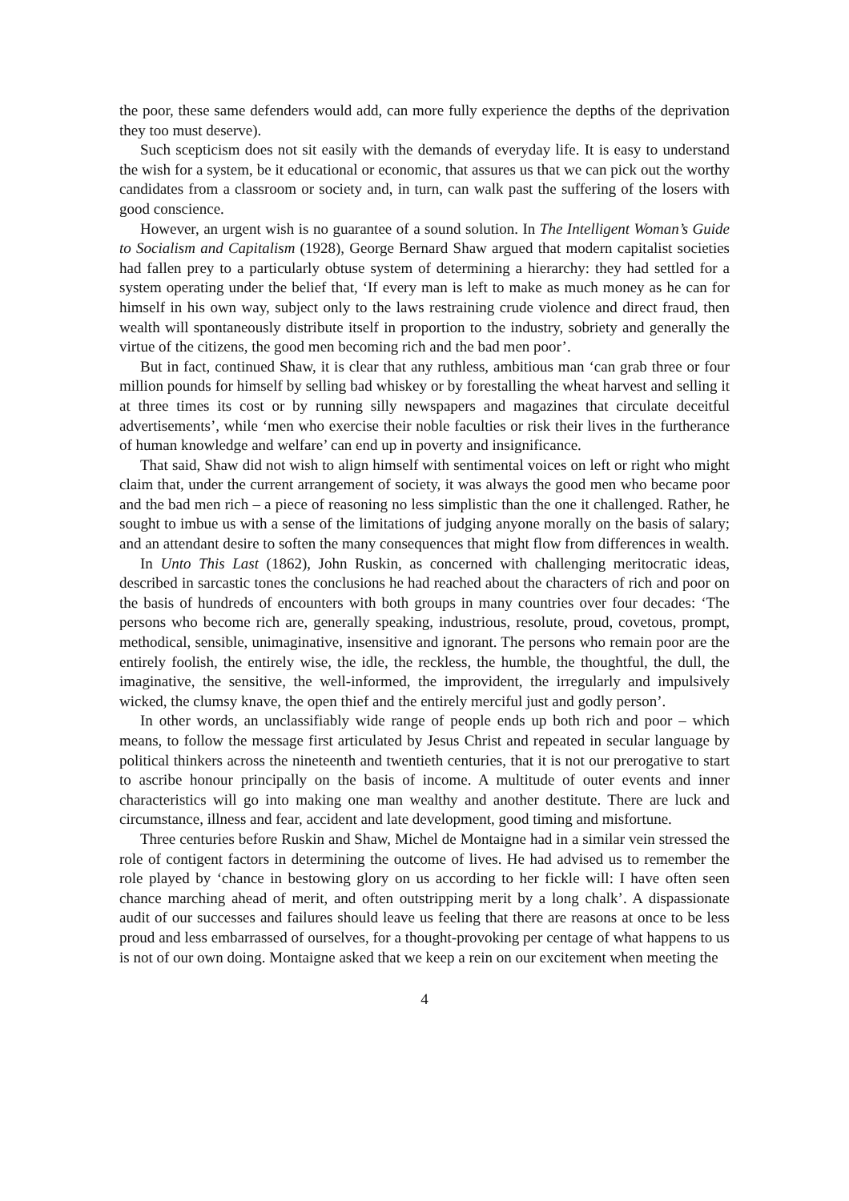the poor, these same defenders would add, can more fully experience the depths of the deprivation they too must deserve).
Such scepticism does not sit easily with the demands of everyday life. It is easy to understand the wish for a system, be it educational or economic, that assures us that we can pick out the worthy candidates from a classroom or society and, in turn, can walk past the suffering of the losers with good conscience.
However, an urgent wish is no guarantee of a sound solution. In The Intelligent Woman’s Guide to Socialism and Capitalism (1928), George Bernard Shaw argued that modern capitalist societies had fallen prey to a particularly obtuse system of determining a hierarchy: they had settled for a system operating under the belief that, ‘If every man is left to make as much money as he can for himself in his own way, subject only to the laws restraining crude violence and direct fraud, then wealth will spontaneously distribute itself in proportion to the industry, sobriety and generally the virtue of the citizens, the good men becoming rich and the bad men poor’.
But in fact, continued Shaw, it is clear that any ruthless, ambitious man ‘can grab three or four million pounds for himself by selling bad whiskey or by forestalling the wheat harvest and selling it at three times its cost or by running silly newspapers and magazines that circulate deceitful advertisements’, while ‘men who exercise their noble faculties or risk their lives in the furtherance of human knowledge and welfare’ can end up in poverty and insignificance.
That said, Shaw did not wish to align himself with sentimental voices on left or right who might claim that, under the current arrangement of society, it was always the good men who became poor and the bad men rich – a piece of reasoning no less simplistic than the one it challenged. Rather, he sought to imbue us with a sense of the limitations of judging anyone morally on the basis of salary; and an attendant desire to soften the many consequences that might flow from differences in wealth.
In Unto This Last (1862), John Ruskin, as concerned with challenging meritocratic ideas, described in sarcastic tones the conclusions he had reached about the characters of rich and poor on the basis of hundreds of encounters with both groups in many countries over four decades: ‘The persons who become rich are, generally speaking, industrious, resolute, proud, covetous, prompt, methodical, sensible, unimaginative, insensitive and ignorant. The persons who remain poor are the entirely foolish, the entirely wise, the idle, the reckless, the humble, the thoughtful, the dull, the imaginative, the sensitive, the well-informed, the improvident, the irregularly and impulsively wicked, the clumsy knave, the open thief and the entirely merciful just and godly person’.
In other words, an unclassifiably wide range of people ends up both rich and poor – which means, to follow the message first articulated by Jesus Christ and repeated in secular language by political thinkers across the nineteenth and twentieth centuries, that it is not our prerogative to start to ascribe honour principally on the basis of income. A multitude of outer events and inner characteristics will go into making one man wealthy and another destitute. There are luck and circumstance, illness and fear, accident and late development, good timing and misfortune.
Three centuries before Ruskin and Shaw, Michel de Montaigne had in a similar vein stressed the role of contigent factors in determining the outcome of lives. He had advised us to remember the role played by ‘chance in bestowing glory on us according to her fickle will: I have often seen chance marching ahead of merit, and often outstripping merit by a long chalk’. A dispassionate audit of our successes and failures should leave us feeling that there are reasons at once to be less proud and less embarrassed of ourselves, for a thought-provoking per centage of what happens to us is not of our own doing. Montaigne asked that we keep a rein on our excitement when meeting the
4